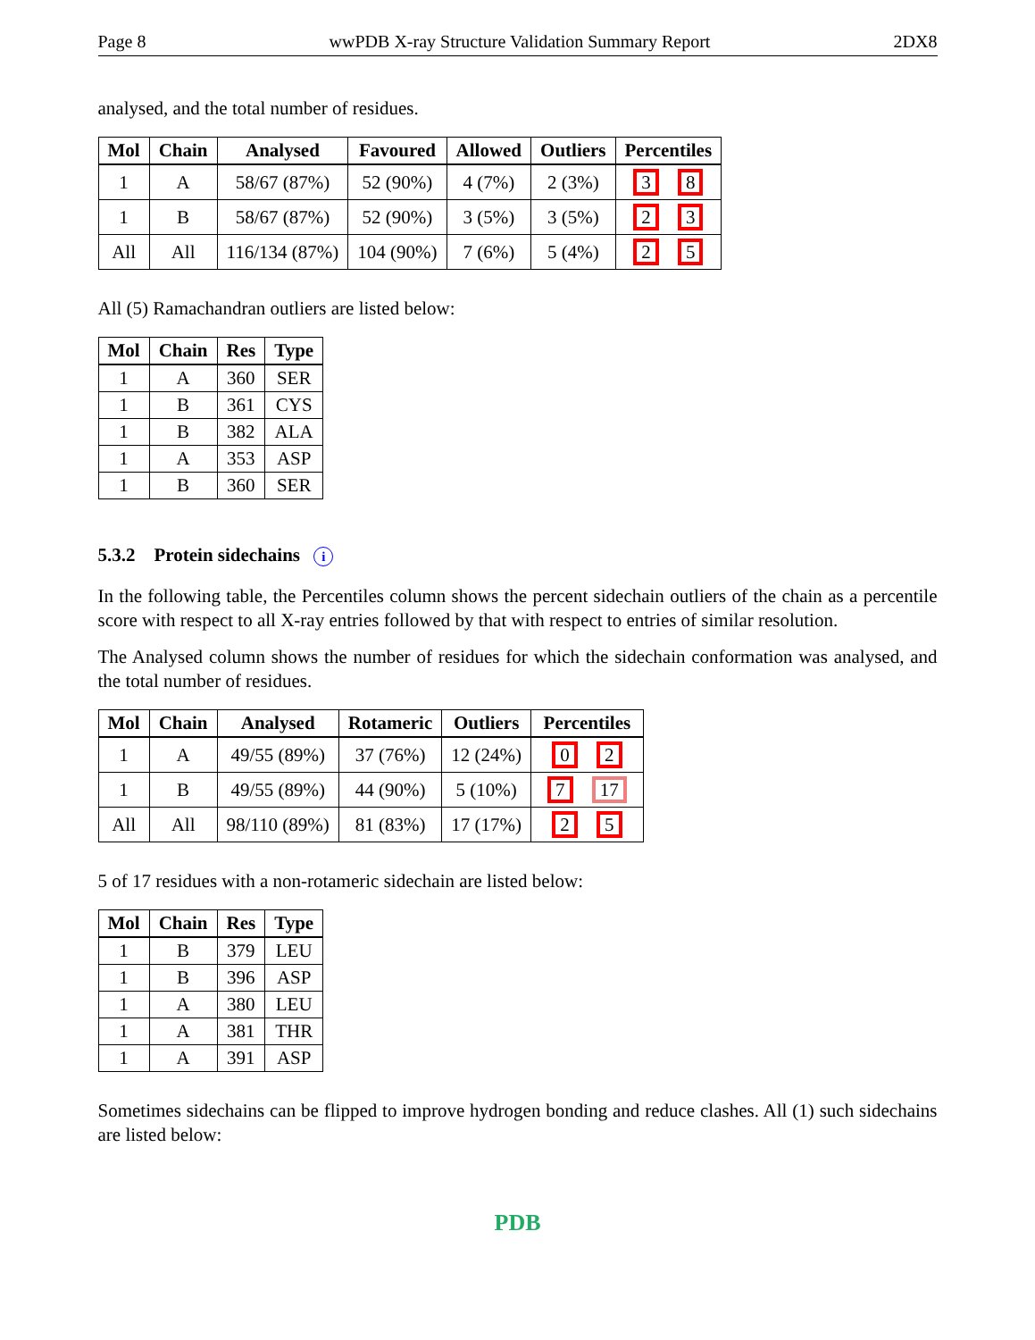Page 8 wwPDB X-ray Structure Validation Summary Report 2DX8
analysed, and the total number of residues.
| Mol | Chain | Analysed | Favoured | Allowed | Outliers | Percentiles |
| --- | --- | --- | --- | --- | --- | --- |
| 1 | A | 58/67 (87%) | 52 (90%) | 4 (7%) | 2 (3%) | 3 8 |
| 1 | B | 58/67 (87%) | 52 (90%) | 3 (5%) | 3 (5%) | 2 3 |
| All | All | 116/134 (87%) | 104 (90%) | 7 (6%) | 5 (4%) | 2 5 |
All (5) Ramachandran outliers are listed below:
| Mol | Chain | Res | Type |
| --- | --- | --- | --- |
| 1 | A | 360 | SER |
| 1 | B | 361 | CYS |
| 1 | B | 382 | ALA |
| 1 | A | 353 | ASP |
| 1 | B | 360 | SER |
5.3.2 Protein sidechains i
In the following table, the Percentiles column shows the percent sidechain outliers of the chain as a percentile score with respect to all X-ray entries followed by that with respect to entries of similar resolution.
The Analysed column shows the number of residues for which the sidechain conformation was analysed, and the total number of residues.
| Mol | Chain | Analysed | Rotameric | Outliers | Percentiles |
| --- | --- | --- | --- | --- | --- |
| 1 | A | 49/55 (89%) | 37 (76%) | 12 (24%) | 0 2 |
| 1 | B | 49/55 (89%) | 44 (90%) | 5 (10%) | 7 17 |
| All | All | 98/110 (89%) | 81 (83%) | 17 (17%) | 2 5 |
5 of 17 residues with a non-rotameric sidechain are listed below:
| Mol | Chain | Res | Type |
| --- | --- | --- | --- |
| 1 | B | 379 | LEU |
| 1 | B | 396 | ASP |
| 1 | A | 380 | LEU |
| 1 | A | 381 | THR |
| 1 | A | 391 | ASP |
Sometimes sidechains can be flipped to improve hydrogen bonding and reduce clashes. All (1) such sidechains are listed below:
PDB